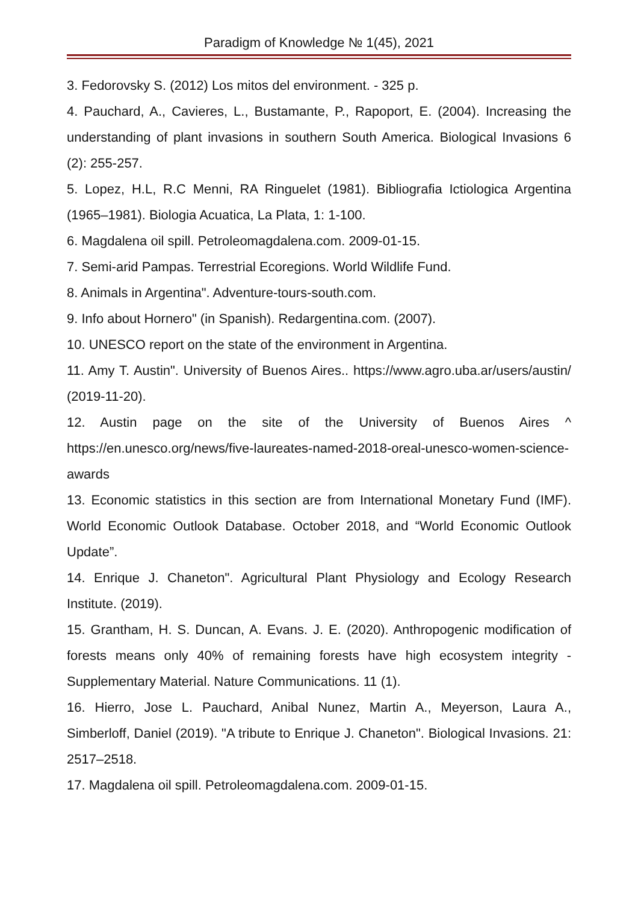Paradigm of Knowledge № 1(45), 2021
3. Fedorovsky S. (2012) Los mitos del environment. - 325 p.
4. Pauchard, A., Cavieres, L., Bustamante, P., Rapoport, E. (2004). Increasing the understanding of plant invasions in southern South America. Biological Invasions 6 (2): 255-257.
5. Lopez, H.L, R.C Menni, RA Ringuelet (1981). Bibliografia Ictiologica Argentina (1965–1981). Biologia Acuatica, La Plata, 1: 1-100.
6. Magdalena oil spill. Petroleomagdalena.com. 2009-01-15.
7. Semi-arid Pampas. Terrestrial Ecoregions. World Wildlife Fund.
8. Animals in Argentina". Adventure-tours-south.com.
9. Info about Hornero" (in Spanish). Redargentina.com. (2007).
10. UNESCO report on the state of the environment in Argentina.
11. Amy T. Austin". University of Buenos Aires.. https://www.agro.uba.ar/users/austin/ (2019-11-20).
12. Austin page on the site of the University of Buenos Aires ^ https://en.unesco.org/news/five-laureates-named-2018-oreal-unesco-women-science-awards
13. Economic statistics in this section are from International Monetary Fund (IMF). World Economic Outlook Database. October 2018, and “World Economic Outlook Update”.
14. Enrique J. Chaneton". Agricultural Plant Physiology and Ecology Research Institute. (2019).
15. Grantham, H. S. Duncan, A. Evans. J. E. (2020). Anthropogenic modification of forests means only 40% of remaining forests have high ecosystem integrity - Supplementary Material. Nature Communications. 11 (1).
16. Hierro, Jose L. Pauchard, Anibal Nunez, Martin A., Meyerson, Laura A., Simberloff, Daniel (2019). "A tribute to Enrique J. Chaneton". Biological Invasions. 21: 2517–2518.
17. Magdalena oil spill. Petroleomagdalena.com. 2009-01-15.